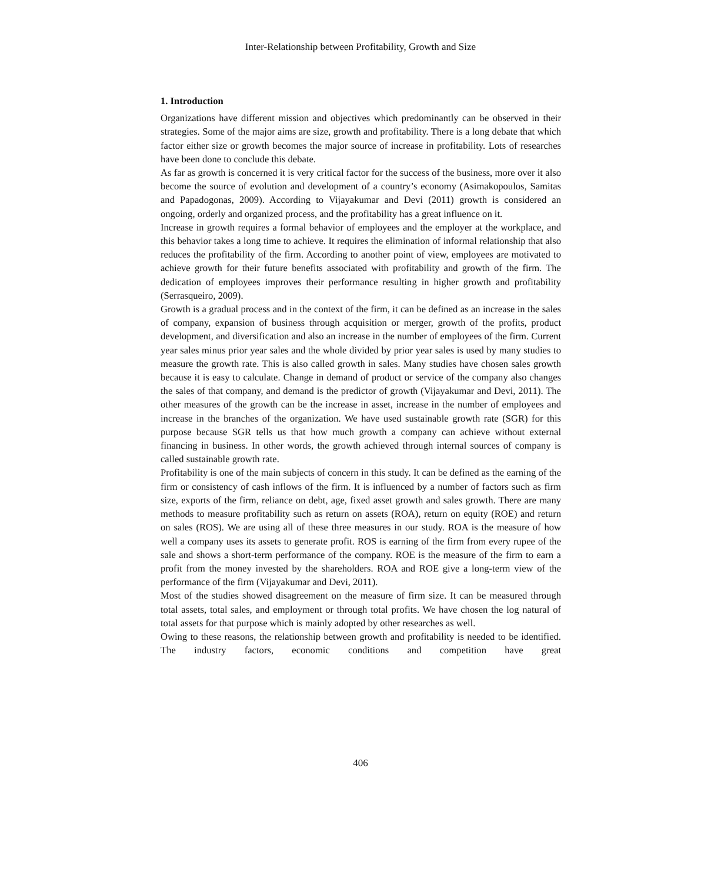Inter-Relationship between Profitability, Growth and Size
1. Introduction
Organizations have different mission and objectives which predominantly can be observed in their strategies. Some of the major aims are size, growth and profitability. There is a long debate that which factor either size or growth becomes the major source of increase in profitability. Lots of researches have been done to conclude this debate.
As far as growth is concerned it is very critical factor for the success of the business, more over it also become the source of evolution and development of a country’s economy (Asimakopoulos, Samitas and Papadogonas, 2009). According to Vijayakumar and Devi (2011) growth is considered an ongoing, orderly and organized process, and the profitability has a great influence on it.
Increase in growth requires a formal behavior of employees and the employer at the workplace, and this behavior takes a long time to achieve. It requires the elimination of informal relationship that also reduces the profitability of the firm. According to another point of view, employees are motivated to achieve growth for their future benefits associated with profitability and growth of the firm. The dedication of employees improves their performance resulting in higher growth and profitability (Serrasqueiro, 2009).
Growth is a gradual process and in the context of the firm, it can be defined as an increase in the sales of company, expansion of business through acquisition or merger, growth of the profits, product development, and diversification and also an increase in the number of employees of the firm. Current year sales minus prior year sales and the whole divided by prior year sales is used by many studies to measure the growth rate. This is also called growth in sales. Many studies have chosen sales growth because it is easy to calculate. Change in demand of product or service of the company also changes the sales of that company, and demand is the predictor of growth (Vijayakumar and Devi, 2011). The other measures of the growth can be the increase in asset, increase in the number of employees and increase in the branches of the organization. We have used sustainable growth rate (SGR) for this purpose because SGR tells us that how much growth a company can achieve without external financing in business. In other words, the growth achieved through internal sources of company is called sustainable growth rate.
Profitability is one of the main subjects of concern in this study. It can be defined as the earning of the firm or consistency of cash inflows of the firm. It is influenced by a number of factors such as firm size, exports of the firm, reliance on debt, age, fixed asset growth and sales growth. There are many methods to measure profitability such as return on assets (ROA), return on equity (ROE) and return on sales (ROS). We are using all of these three measures in our study. ROA is the measure of how well a company uses its assets to generate profit. ROS is earning of the firm from every rupee of the sale and shows a short-term performance of the company. ROE is the measure of the firm to earn a profit from the money invested by the shareholders. ROA and ROE give a long-term view of the performance of the firm (Vijayakumar and Devi, 2011).
Most of the studies showed disagreement on the measure of firm size. It can be measured through total assets, total sales, and employment or through total profits. We have chosen the log natural of total assets for that purpose which is mainly adopted by other researches as well.
Owing to these reasons, the relationship between growth and profitability is needed to be identified. The industry factors, economic conditions and competition have great
406